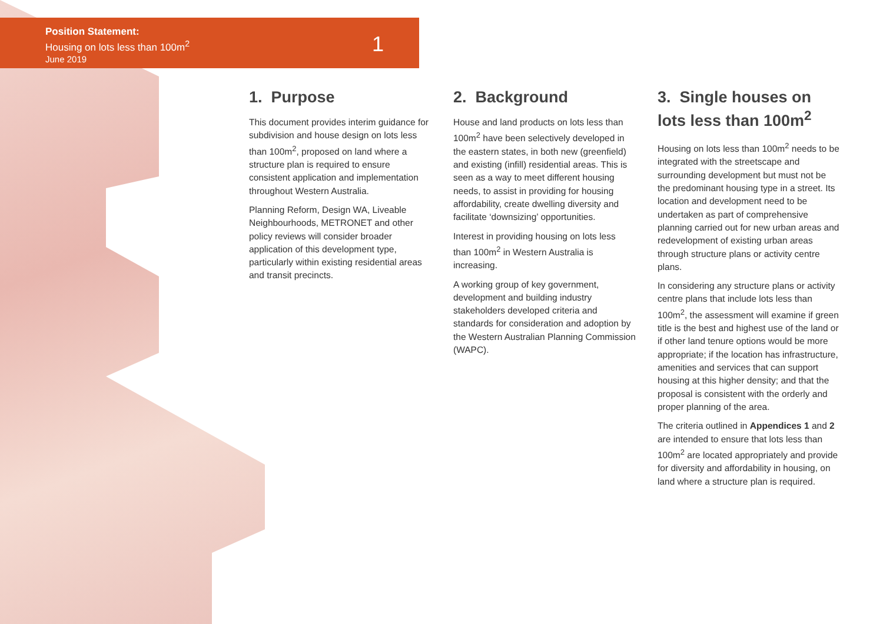Position Statement:
Housing on lots less than 100m<sup>2</sup>
June 2019
1
1. Purpose
This document provides interim guidance for subdivision and house design on lots less than 100m<sup>2</sup>, proposed on land where a structure plan is required to ensure consistent application and implementation throughout Western Australia.
Planning Reform, Design WA, Liveable Neighbourhoods, METRONET and other policy reviews will consider broader application of this development type, particularly within existing residential areas and transit precincts.
2. Background
House and land products on lots less than 100m<sup>2</sup> have been selectively developed in the eastern states, in both new (greenfield) and existing (infill) residential areas. This is seen as a way to meet different housing needs, to assist in providing for housing affordability, create dwelling diversity and facilitate ‘downsizing’ opportunities.
Interest in providing housing on lots less than 100m<sup>2</sup> in Western Australia is increasing.
A working group of key government, development and building industry stakeholders developed criteria and standards for consideration and adoption by the Western Australian Planning Commission (WAPC).
3. Single houses on lots less than 100m<sup>2</sup>
Housing on lots less than 100m<sup>2</sup> needs to be integrated with the streetscape and surrounding development but must not be the predominant housing type in a street. Its location and development need to be undertaken as part of comprehensive planning carried out for new urban areas and redevelopment of existing urban areas through structure plans or activity centre plans.
In considering any structure plans or activity centre plans that include lots less than 100m<sup>2</sup>, the assessment will examine if green title is the best and highest use of the land or if other land tenure options would be more appropriate; if the location has infrastructure, amenities and services that can support housing at this higher density; and that the proposal is consistent with the orderly and proper planning of the area.
The criteria outlined in Appendices 1 and 2 are intended to ensure that lots less than 100m<sup>2</sup> are located appropriately and provide for diversity and affordability in housing, on land where a structure plan is required.